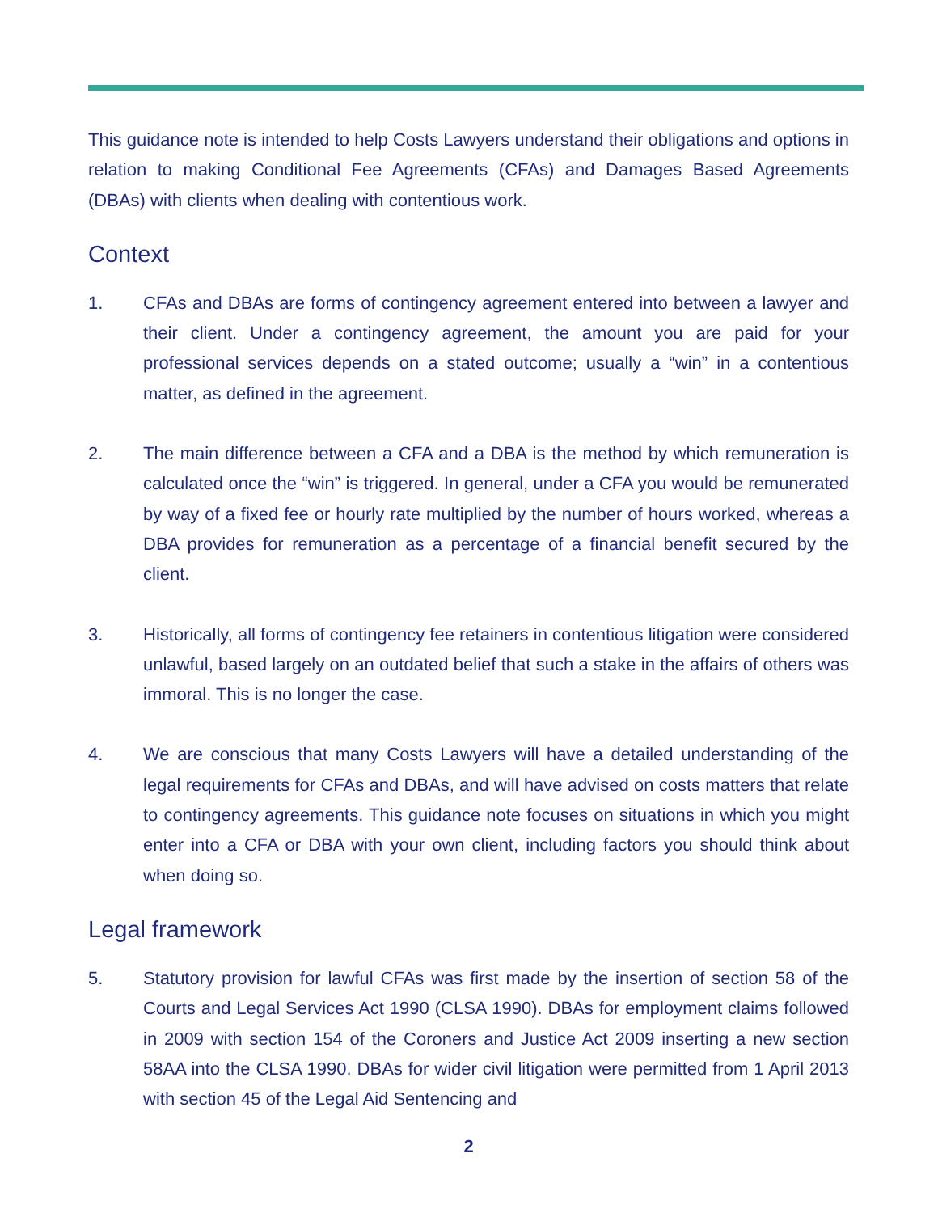This guidance note is intended to help Costs Lawyers understand their obligations and options in relation to making Conditional Fee Agreements (CFAs) and Damages Based Agreements (DBAs) with clients when dealing with contentious work.
Context
1. CFAs and DBAs are forms of contingency agreement entered into between a lawyer and their client. Under a contingency agreement, the amount you are paid for your professional services depends on a stated outcome; usually a “win” in a contentious matter, as defined in the agreement.
2. The main difference between a CFA and a DBA is the method by which remuneration is calculated once the “win” is triggered. In general, under a CFA you would be remunerated by way of a fixed fee or hourly rate multiplied by the number of hours worked, whereas a DBA provides for remuneration as a percentage of a financial benefit secured by the client.
3. Historically, all forms of contingency fee retainers in contentious litigation were considered unlawful, based largely on an outdated belief that such a stake in the affairs of others was immoral. This is no longer the case.
4. We are conscious that many Costs Lawyers will have a detailed understanding of the legal requirements for CFAs and DBAs, and will have advised on costs matters that relate to contingency agreements. This guidance note focuses on situations in which you might enter into a CFA or DBA with your own client, including factors you should think about when doing so.
Legal framework
5. Statutory provision for lawful CFAs was first made by the insertion of section 58 of the Courts and Legal Services Act 1990 (CLSA 1990). DBAs for employment claims followed in 2009 with section 154 of the Coroners and Justice Act 2009 inserting a new section 58AA into the CLSA 1990. DBAs for wider civil litigation were permitted from 1 April 2013 with section 45 of the Legal Aid Sentencing and
2